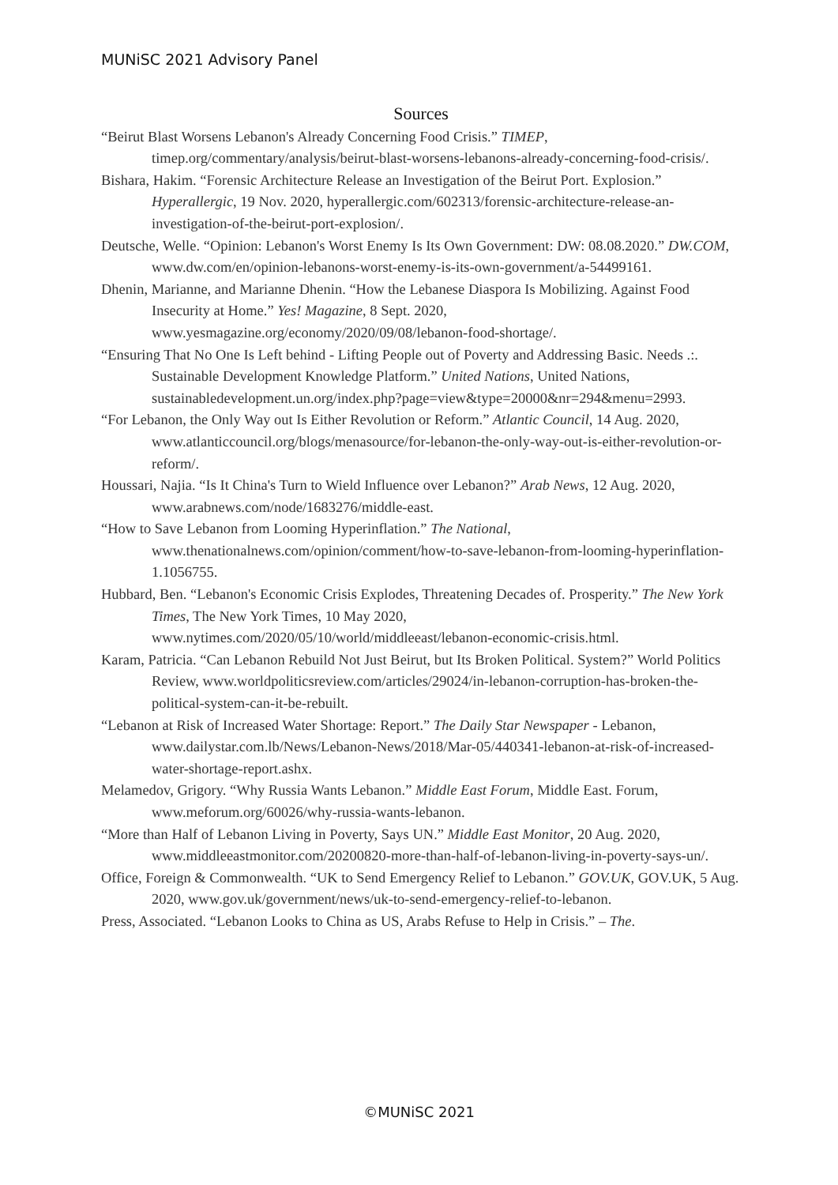MUNiSC 2021 Advisory Panel
Sources
“Beirut Blast Worsens Lebanon's Already Concerning Food Crisis.” TIMEP, timep.org/commentary/analysis/beirut-blast-worsens-lebanons-already-concerning-food-crisis/.
Bishara, Hakim. “Forensic Architecture Release an Investigation of the Beirut Port. Explosion.” Hyperallergic, 19 Nov. 2020, hyperallergic.com/602313/forensic-architecture-release-an-investigation-of-the-beirut-port-explosion/.
Deutsche, Welle. “Opinion: Lebanon's Worst Enemy Is Its Own Government: DW: 08.08.2020.” DW.COM, www.dw.com/en/opinion-lebanons-worst-enemy-is-its-own-government/a-54499161.
Dhenin, Marianne, and Marianne Dhenin. “How the Lebanese Diaspora Is Mobilizing. Against Food Insecurity at Home.” Yes! Magazine, 8 Sept. 2020, www.yesmagazine.org/economy/2020/09/08/lebanon-food-shortage/.
“Ensuring That No One Is Left behind - Lifting People out of Poverty and Addressing Basic. Needs .:. Sustainable Development Knowledge Platform.” United Nations, United Nations, sustainabledevelopment.un.org/index.php?page=view&type=20000&nr=294&menu=2993.
“For Lebanon, the Only Way out Is Either Revolution or Reform.” Atlantic Council, 14 Aug. 2020, www.atlanticcouncil.org/blogs/menasource/for-lebanon-the-only-way-out-is-either-revolution-or-reform/.
Houssari, Najia. “Is It China's Turn to Wield Influence over Lebanon?” Arab News, 12 Aug. 2020, www.arabnews.com/node/1683276/middle-east.
“How to Save Lebanon from Looming Hyperinflation.” The National, www.thenationalnews.com/opinion/comment/how-to-save-lebanon-from-looming-hyperinflation-1.1056755.
Hubbard, Ben. “Lebanon's Economic Crisis Explodes, Threatening Decades of. Prosperity.” The New York Times, The New York Times, 10 May 2020, www.nytimes.com/2020/05/10/world/middleeast/lebanon-economic-crisis.html.
Karam, Patricia. “Can Lebanon Rebuild Not Just Beirut, but Its Broken Political. System?” World Politics Review, www.worldpoliticsreview.com/articles/29024/in-lebanon-corruption-has-broken-the-political-system-can-it-be-rebuilt.
“Lebanon at Risk of Increased Water Shortage: Report.” The Daily Star Newspaper - Lebanon, www.dailystar.com.lb/News/Lebanon-News/2018/Mar-05/440341-lebanon-at-risk-of-increased-water-shortage-report.ashx.
Melamedov, Grigory. “Why Russia Wants Lebanon.” Middle East Forum, Middle East. Forum, www.meforum.org/60026/why-russia-wants-lebanon.
“More than Half of Lebanon Living in Poverty, Says UN.” Middle East Monitor, 20 Aug. 2020, www.middleeastmonitor.com/20200820-more-than-half-of-lebanon-living-in-poverty-says-un/.
Office, Foreign & Commonwealth. “UK to Send Emergency Relief to Lebanon.” GOV.UK, GOV.UK, 5 Aug. 2020, www.gov.uk/government/news/uk-to-send-emergency-relief-to-lebanon.
Press, Associated. “Lebanon Looks to China as US, Arabs Refuse to Help in Crisis.” – The.
©MUNiSC 2021